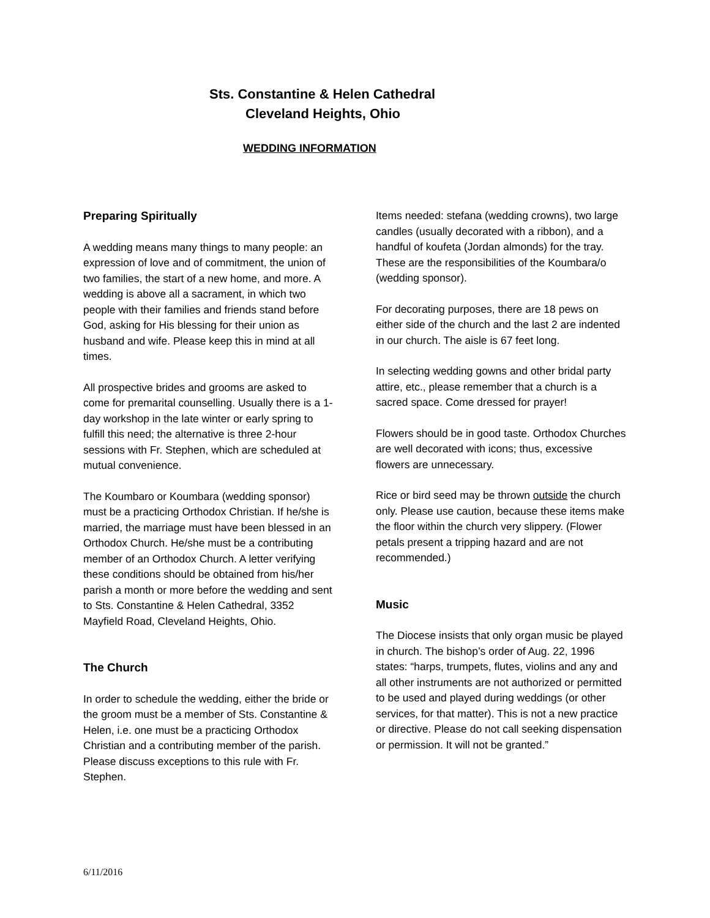Sts. Constantine & Helen Cathedral
Cleveland Heights, Ohio
WEDDING INFORMATION
Preparing Spiritually
A wedding means many things to many people: an expression of love and of commitment, the union of two families, the start of a new home, and more. A wedding is above all a sacrament, in which two people with their families and friends stand before God, asking for His blessing for their union as husband and wife. Please keep this in mind at all times.
All prospective brides and grooms are asked to come for premarital counselling. Usually there is a 1-day workshop in the late winter or early spring to fulfill this need; the alternative is three 2-hour sessions with Fr. Stephen, which are scheduled at mutual convenience.
The Koumbaro or Koumbara (wedding sponsor) must be a practicing Orthodox Christian. If he/she is married, the marriage must have been blessed in an Orthodox Church. He/she must be a contributing member of an Orthodox Church. A letter verifying these conditions should be obtained from his/her parish a month or more before the wedding and sent to Sts. Constantine & Helen Cathedral, 3352 Mayfield Road, Cleveland Heights, Ohio.
The Church
In order to schedule the wedding, either the bride or the groom must be a member of Sts. Constantine & Helen, i.e. one must be a practicing Orthodox Christian and a contributing member of the parish. Please discuss exceptions to this rule with Fr. Stephen.
Items needed: stefana (wedding crowns), two large candles (usually decorated with a ribbon), and a handful of koufeta (Jordan almonds) for the tray. These are the responsibilities of the Koumbara/o (wedding sponsor).
For decorating purposes, there are 18 pews on either side of the church and the last 2 are indented in our church. The aisle is 67 feet long.
In selecting wedding gowns and other bridal party attire, etc., please remember that a church is a sacred space. Come dressed for prayer!
Flowers should be in good taste. Orthodox Churches are well decorated with icons; thus, excessive flowers are unnecessary.
Rice or bird seed may be thrown outside the church only. Please use caution, because these items make the floor within the church very slippery. (Flower petals present a tripping hazard and are not recommended.)
Music
The Diocese insists that only organ music be played in church. The bishop’s order of Aug. 22, 1996 states: “harps, trumpets, flutes, violins and any and all other instruments are not authorized or permitted to be used and played during weddings (or other services, for that matter). This is not a new practice or directive. Please do not call seeking dispensation or permission. It will not be granted.”
6/11/2016